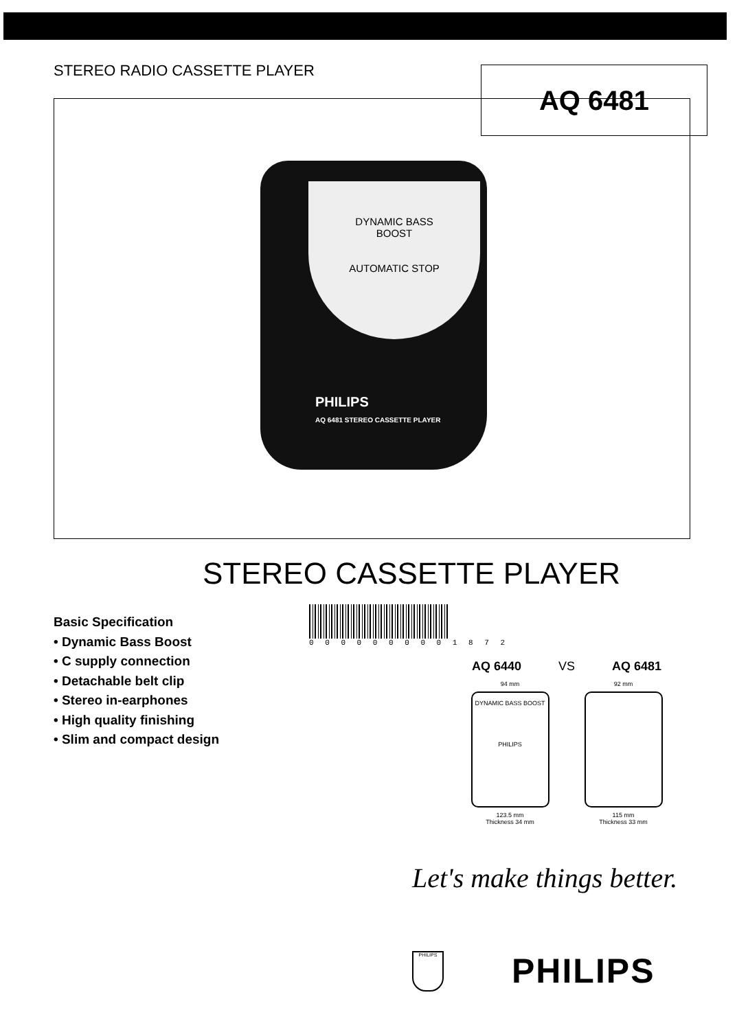STEREO RADIO CASSETTE PLAYER
DYNAMIC BASS
BOOST
AUTOMATIC STOP
PHILIPS
AQ 6481 STEREO CASSETTE PLAYER
AQ 6481
STEREO CASSETTE PLAYER
Basic Specification
• Dynamic Bass Boost
• C supply connection
• Detachable belt clip
• Stereo in-earphones
• High quality finishing
• Slim and compact design
0 0 0 0 0 0 0 0 0 1 8 7 2
AQ 6440 VS AQ 6481
94 mm
DYNAMIC BASS BOOST
PHILIPS
123.5 mm
Thickness 34 mm
92 mm
115 mm
Thickness 33 mm
Let's make things better.
PHILIPS PHILIPS